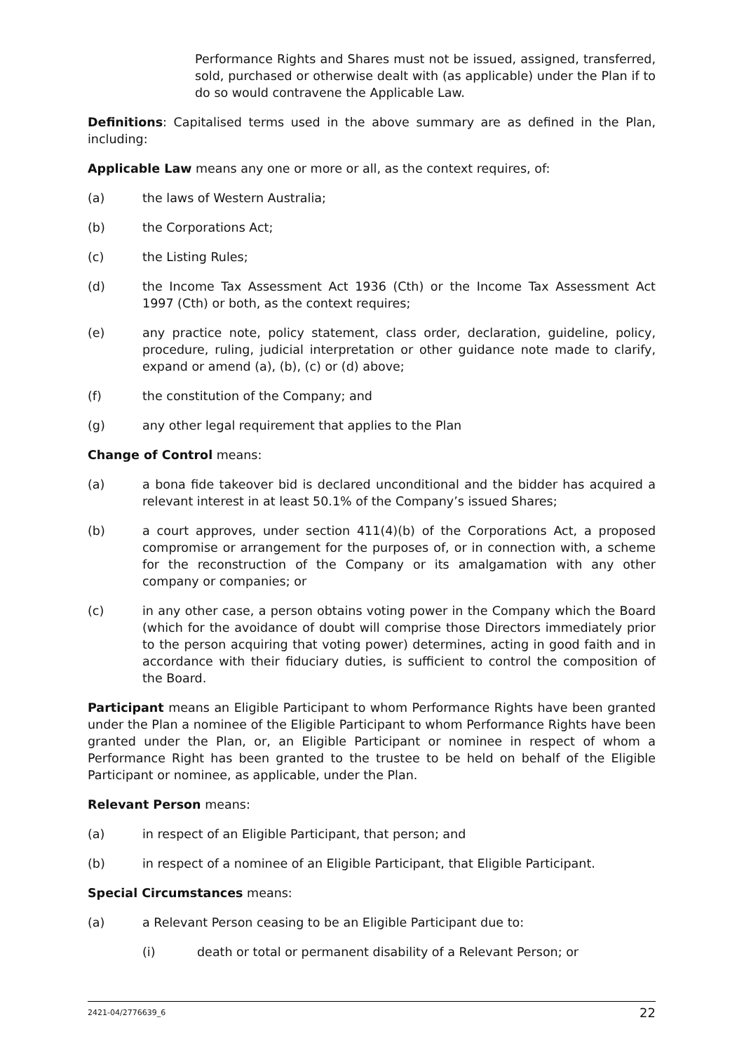Performance Rights and Shares must not be issued, assigned, transferred, sold, purchased or otherwise dealt with (as applicable) under the Plan if to do so would contravene the Applicable Law.
Definitions: Capitalised terms used in the above summary are as defined in the Plan, including:
Applicable Law means any one or more or all, as the context requires, of:
(a) the laws of Western Australia;
(b) the Corporations Act;
(c) the Listing Rules;
(d) the Income Tax Assessment Act 1936 (Cth) or the Income Tax Assessment Act 1997 (Cth) or both, as the context requires;
(e) any practice note, policy statement, class order, declaration, guideline, policy, procedure, ruling, judicial interpretation or other guidance note made to clarify, expand or amend (a), (b), (c) or (d) above;
(f) the constitution of the Company; and
(g) any other legal requirement that applies to the Plan
Change of Control means:
(a) a bona fide takeover bid is declared unconditional and the bidder has acquired a relevant interest in at least 50.1% of the Company’s issued Shares;
(b) a court approves, under section 411(4)(b) of the Corporations Act, a proposed compromise or arrangement for the purposes of, or in connection with, a scheme for the reconstruction of the Company or its amalgamation with any other company or companies; or
(c) in any other case, a person obtains voting power in the Company which the Board (which for the avoidance of doubt will comprise those Directors immediately prior to the person acquiring that voting power) determines, acting in good faith and in accordance with their fiduciary duties, is sufficient to control the composition of the Board.
Participant means an Eligible Participant to whom Performance Rights have been granted under the Plan a nominee of the Eligible Participant to whom Performance Rights have been granted under the Plan, or, an Eligible Participant or nominee in respect of whom a Performance Right has been granted to the trustee to be held on behalf of the Eligible Participant or nominee, as applicable, under the Plan.
Relevant Person means:
(a) in respect of an Eligible Participant, that person; and
(b) in respect of a nominee of an Eligible Participant, that Eligible Participant.
Special Circumstances means:
(a) a Relevant Person ceasing to be an Eligible Participant due to:
(i) death or total or permanent disability of a Relevant Person; or
2421-04/2776639_6 22